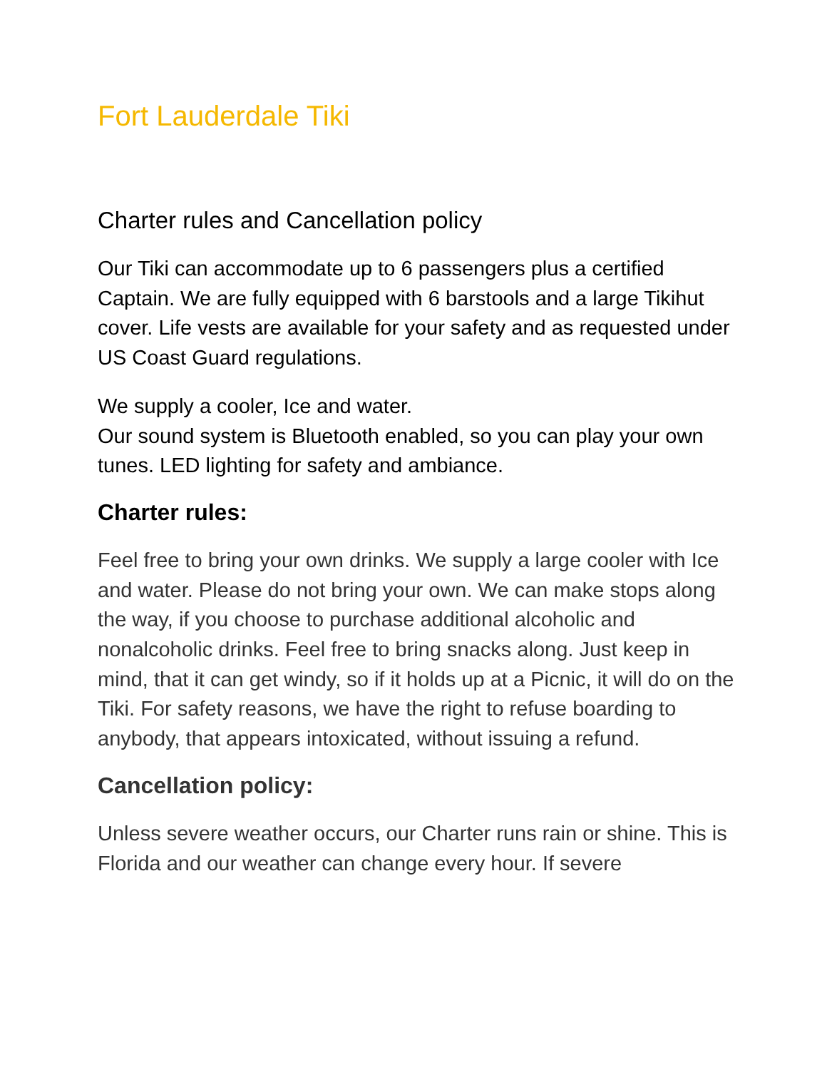Fort Lauderdale Tiki
Charter rules and Cancellation policy
Our Tiki can accommodate up to 6 passengers plus a certified Captain. We are fully equipped with 6 barstools and a large Tikihut cover. Life vests are available for your safety and as requested under US Coast Guard regulations.
We supply a cooler, Ice and water.
Our sound system is Bluetooth enabled, so you can play your own tunes. LED lighting for safety and ambiance.
Charter rules:
Feel free to bring your own drinks. We supply a large cooler with Ice and water. Please do not bring your own. We can make stops along the way, if you choose to purchase additional alcoholic and nonalcoholic drinks. Feel free to bring snacks along. Just keep in mind, that it can get windy, so if it holds up at a Picnic, it will do on the Tiki. For safety reasons, we have the right to refuse boarding to anybody, that appears intoxicated, without issuing a refund.
Cancellation policy:
Unless severe weather occurs, our Charter runs rain or shine. This is Florida and our weather can change every hour. If severe